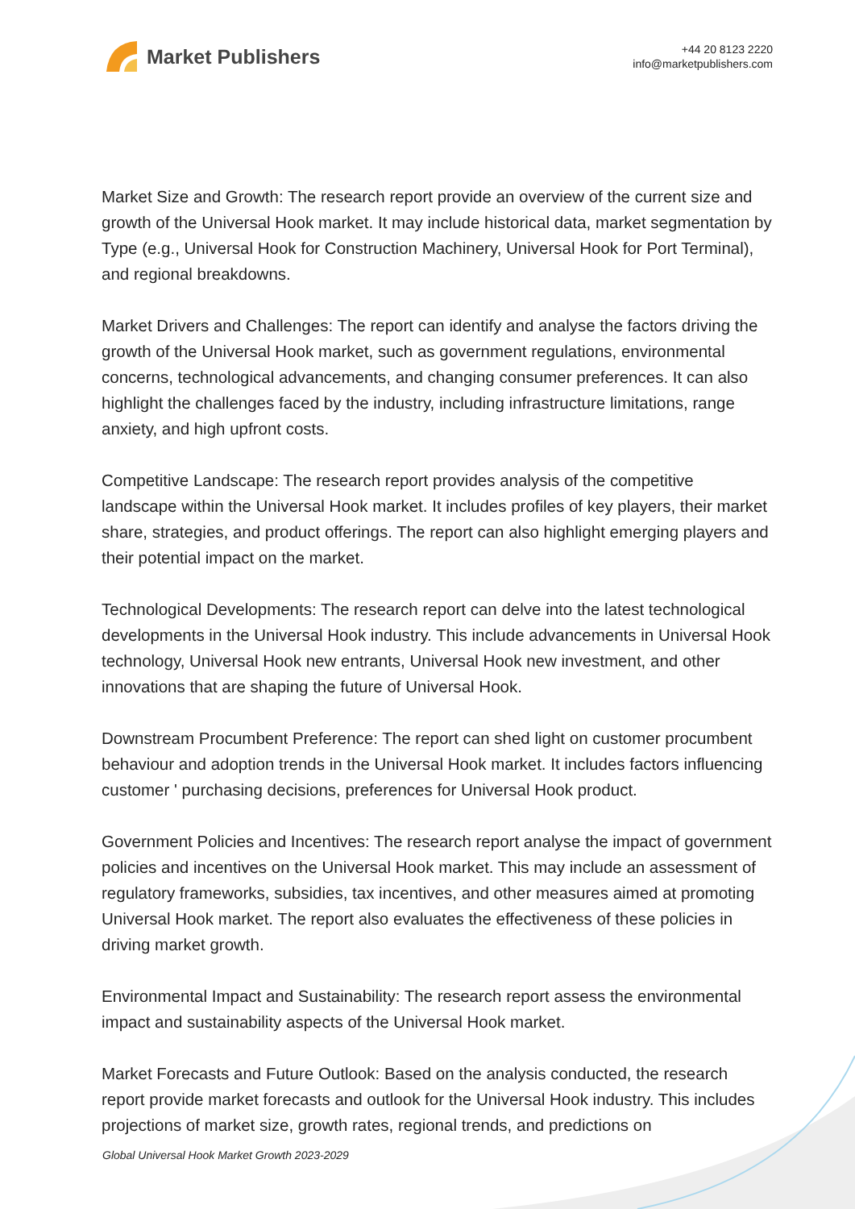Market Publishers
+44 20 8123 2220
info@marketpublishers.com
Market Size and Growth: The research report provide an overview of the current size and growth of the Universal Hook market. It may include historical data, market segmentation by Type (e.g., Universal Hook for Construction Machinery, Universal Hook for Port Terminal), and regional breakdowns.
Market Drivers and Challenges: The report can identify and analyse the factors driving the growth of the Universal Hook market, such as government regulations, environmental concerns, technological advancements, and changing consumer preferences. It can also highlight the challenges faced by the industry, including infrastructure limitations, range anxiety, and high upfront costs.
Competitive Landscape: The research report provides analysis of the competitive landscape within the Universal Hook market. It includes profiles of key players, their market share, strategies, and product offerings. The report can also highlight emerging players and their potential impact on the market.
Technological Developments: The research report can delve into the latest technological developments in the Universal Hook industry. This include advancements in Universal Hook technology, Universal Hook new entrants, Universal Hook new investment, and other innovations that are shaping the future of Universal Hook.
Downstream Procumbent Preference: The report can shed light on customer procumbent behaviour and adoption trends in the Universal Hook market. It includes factors influencing customer ' purchasing decisions, preferences for Universal Hook product.
Government Policies and Incentives: The research report analyse the impact of government policies and incentives on the Universal Hook market. This may include an assessment of regulatory frameworks, subsidies, tax incentives, and other measures aimed at promoting Universal Hook market. The report also evaluates the effectiveness of these policies in driving market growth.
Environmental Impact and Sustainability: The research report assess the environmental impact and sustainability aspects of the Universal Hook market.
Market Forecasts and Future Outlook: Based on the analysis conducted, the research report provide market forecasts and outlook for the Universal Hook industry. This includes projections of market size, growth rates, regional trends, and predictions on
Global Universal Hook Market Growth 2023-2029